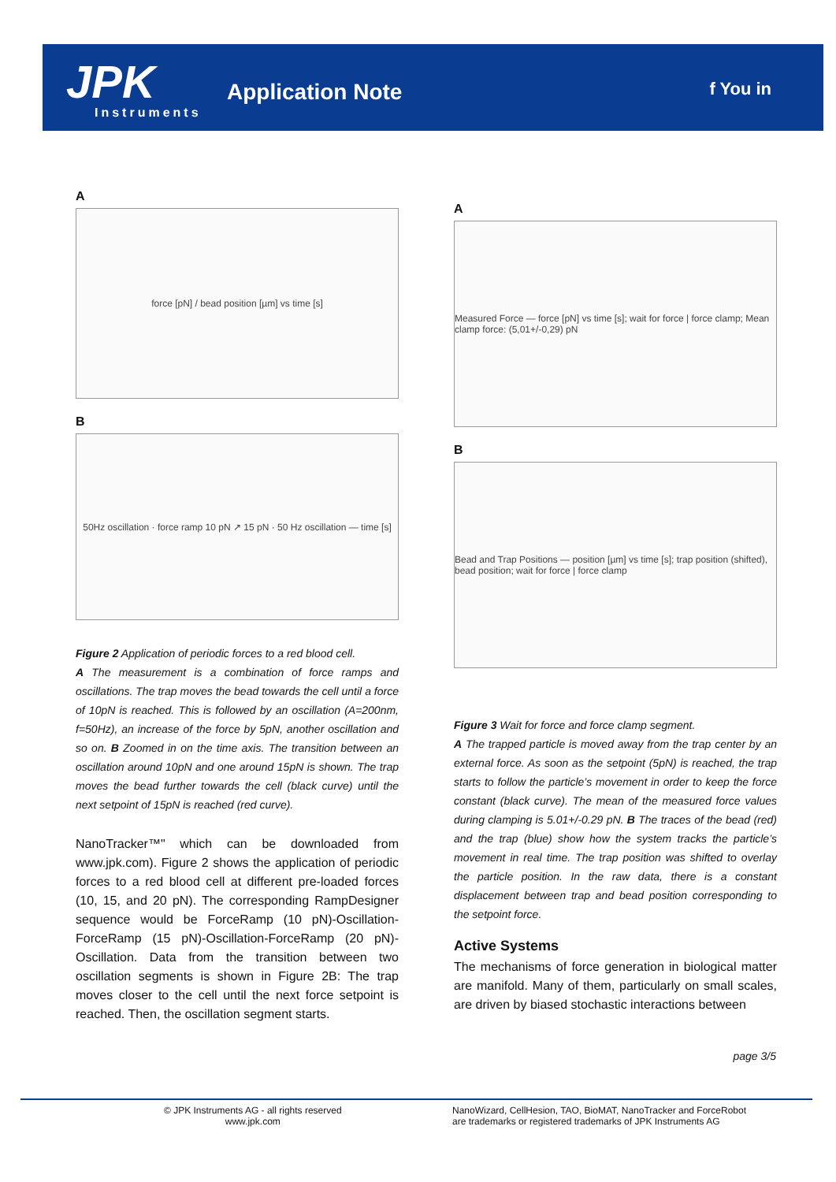JPK
Instruments
Application Note f You in
A
force [pN] / bead position [µm] vs time [s]
B
50Hz oscillation · force ramp 10 pN ↗ 15 pN · 50 Hz oscillation — time [s]
Figure 2 Application of periodic forces to a red blood cell.
A The measurement is a combination of force ramps and oscillations. The trap moves the bead towards the cell until a force of 10pN is reached. This is followed by an oscillation (A=200nm, f=50Hz), an increase of the force by 5pN, another oscillation and so on. B Zoomed in on the time axis. The transition between an oscillation around 10pN and one around 15pN is shown. The trap moves the bead further towards the cell (black curve) until the next setpoint of 15pN is reached (red curve).
NanoTracker™" which can be downloaded from www.jpk.com). Figure 2 shows the application of periodic forces to a red blood cell at different pre-loaded forces (10, 15, and 20 pN). The corresponding RampDesigner sequence would be ForceRamp (10 pN)-Oscillation-ForceRamp (15 pN)-Oscillation-ForceRamp (20 pN)-Oscillation. Data from the transition between two oscillation segments is shown in Figure 2B: The trap moves closer to the cell until the next force setpoint is reached. Then, the oscillation segment starts.
A
Measured Force — force [pN] vs time [s]; wait for force | force clamp; Mean clamp force: (5,01+/-0,29) pN
B
Bead and Trap Positions — position [µm] vs time [s]; trap position (shifted), bead position; wait for force | force clamp
Figure 3 Wait for force and force clamp segment.
A The trapped particle is moved away from the trap center by an external force. As soon as the setpoint (5pN) is reached, the trap starts to follow the particle’s movement in order to keep the force constant (black curve). The mean of the measured force values during clamping is 5.01+/-0.29 pN. B The traces of the bead (red) and the trap (blue) show how the system tracks the particle’s movement in real time. The trap position was shifted to overlay the particle position. In the raw data, there is a constant displacement between trap and bead position corresponding to the setpoint force.
Active Systems
The mechanisms of force generation in biological matter are manifold. Many of them, particularly on small scales, are driven by biased stochastic interactions between
page 3/5
© JPK Instruments AG - all rights reserved
www.jpk.com
NanoWizard, CellHesion, TAO, BioMAT, NanoTracker and ForceRobot
are trademarks or registered trademarks of JPK Instruments AG